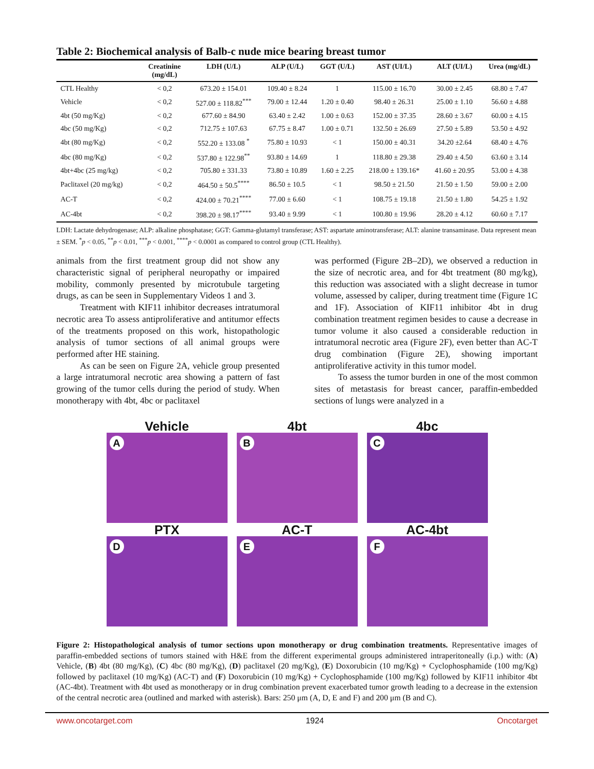Table 2: Biochemical analysis of Balb-c nude mice bearing breast tumor
| | Creatinine (mg/dL) | LDH (U/L) | ALP (U/L) | GGT (U/L) | AST (UI/L) | ALT (UI/L) | Urea (mg/dL) |
| --- | --- | --- | --- | --- | --- | --- | --- |
| CTL Healthy | < 0,2 | 673.20 ± 154.01 | 109.40 ± 8.24 | 1 | 115.00 ± 16.70 | 30.00 ± 2.45 | 68.80 ± 7.47 |
| Vehicle | < 0,2 | 527.00 ± 118.82<sup>***</sup> | 79.00 ± 12.44 | 1.20 ± 0.40 | 98.40 ± 26.31 | 25.00 ± 1.10 | 56.60 ± 4.88 |
| 4bt (50 mg/Kg) | < 0,2 | 677.60 ± 84.90 | 63.40 ± 2.42 | 1.00 ± 0.63 | 152.00 ± 37.35 | 28.60 ± 3.67 | 60.00 ± 4.15 |
| 4bc (50 mg/Kg) | < 0,2 | 712.75 ± 107.63 | 67.75 ± 8.47 | 1.00 ± 0.71 | 132.50 ± 26.69 | 27.50 ± 5.89 | 53.50 ± 4.92 |
| 4bt (80 mg/Kg) | < 0,2 | 552.20 ± 133.08 <sup>*</sup> | 75.80 ± 10.93 | < 1 | 150.00 ± 40.31 | 34.20 ±2.64 | 68.40 ± 4.76 |
| 4bc (80 mg/Kg) | < 0,2 | 537.80 ± 122.98<sup>**</sup> | 93.80 ± 14.69 | 1 | 118.80 ± 29.38 | 29.40 ± 4.50 | 63.60 ± 3.14 |
| 4bt+4bc (25 mg/kg) | < 0,2 | 705.80 ± 331.33 | 73.80 ± 10.89 | 1.60 ± 2.25 | 218.00 ± 139.16* | 41.60 ± 20.95 | 53.00 ± 4.38 |
| Paclitaxel (20 mg/kg) | < 0,2 | 464.50 ± 50.5<sup>****</sup> | 86.50 ± 10.5 | < 1 | 98.50 ± 21.50 | 21.50 ± 1.50 | 59.00 ± 2.00 |
| AC-T | < 0,2 | 424.00 ± 70.21<sup>****</sup> | 77.00 ± 6.60 | < 1 | 108.75 ± 19.18 | 21.50 ± 1.80 | 54.25 ± 1.92 |
| AC-4bt | < 0,2 | 398.20 ± 98.17<sup>****</sup> | 93.40 ± 9.99 | < 1 | 100.80 ± 19.96 | 28.20 ± 4.12 | 60.60 ± 7.17 |
LDH: Lactate dehydrogenase; ALP: alkaline phosphatase; GGT: Gamma-glutamyl transferase; AST: aspartate aminotransferase; ALT: alanine transaminase. Data represent mean ± SEM. <sup>*</sup>p < 0.05, <sup>**</sup>p < 0.01, <sup>***</sup>p < 0.001, <sup>****</sup>p < 0.0001 as compared to control group (CTL Healthy).
animals from the first treatment group did not show any characteristic signal of peripheral neuropathy or impaired mobility, commonly presented by microtubule targeting drugs, as can be seen in Supplementary Videos 1 and 3.
Treatment with KIF11 inhibitor decreases intratumoral necrotic area To assess antiproliferative and antitumor effects of the treatments proposed on this work, histopathologic analysis of tumor sections of all animal groups were performed after HE staining.
As can be seen on Figure 2A, vehicle group presented a large intratumoral necrotic area showing a pattern of fast growing of the tumor cells during the period of study. When monotherapy with 4bt, 4bc or paclitaxel
was performed (Figure 2B–2D), we observed a reduction in the size of necrotic area, and for 4bt treatment (80 mg/kg), this reduction was associated with a slight decrease in tumor volume, assessed by caliper, during treatment time (Figure 1C and 1F). Association of KIF11 inhibitor 4bt in drug combination treatment regimen besides to cause a decrease in tumor volume it also caused a considerable reduction in intratumoral necrotic area (Figure 2F), even better than AC-T drug combination (Figure 2E), showing important antiproliferative activity in this tumor model.
To assess the tumor burden in one of the most common sites of metastasis for breast cancer, paraffin-embedded sections of lungs were analyzed in a
Vehicle
A
4bt
B
4bc
C
PTX
D
AC-T
E
AC-4bt
F
Figure 2: Histopathological analysis of tumor sections upon monotherapy or drug combination treatments. Representative images of paraffin-embedded sections of tumors stained with H&E from the different experimental groups administered intraperitoneally (i.p.) with: (A) Vehicle, (B) 4bt (80 mg/Kg), (C) 4bc (80 mg/Kg), (D) paclitaxel (20 mg/Kg), (E) Doxorubicin (10 mg/Kg) + Cyclophosphamide (100 mg/Kg) followed by paclitaxel (10 mg/Kg) (AC-T) and (F) Doxorubicin (10 mg/Kg) + Cyclophosphamide (100 mg/Kg) followed by KIF11 inhibitor 4bt (AC-4bt). Treatment with 4bt used as monotherapy or in drug combination prevent exacerbated tumor growth leading to a decrease in the extension of the central necrotic area (outlined and marked with asterisk). Bars: 250 μm (A, D, E and F) and 200 μm (B and C).
www.oncotarget.com 1924 Oncotarget